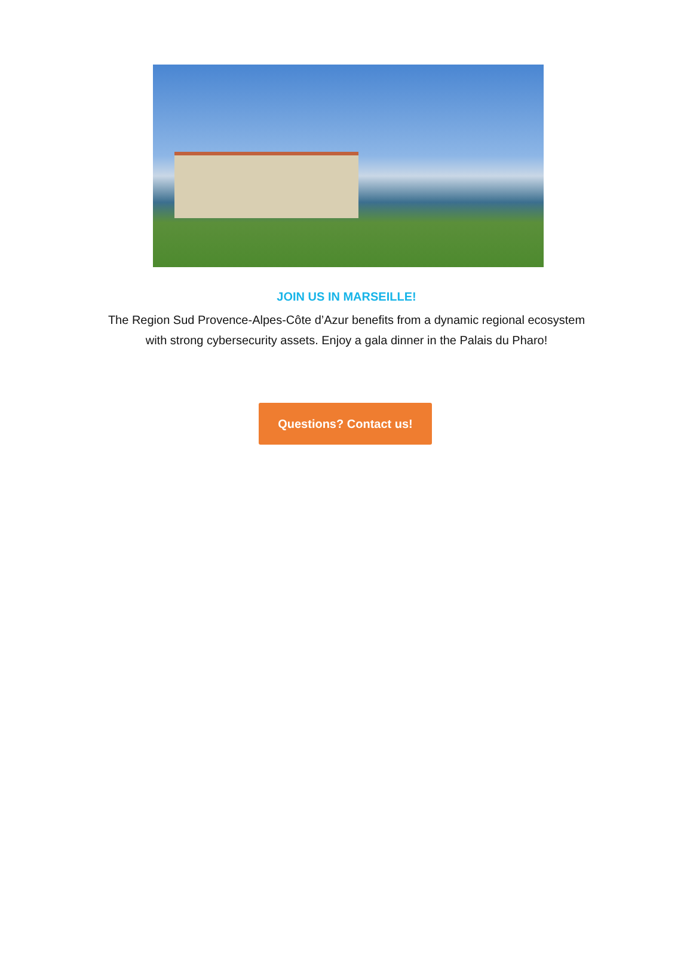JOIN US IN MARSEILLE!
The Region Sud Provence-Alpes-Côte d’Azur benefits from a dynamic regional ecosystem
with strong cybersecurity assets. Enjoy a gala dinner in the Palais du Pharo!
Questions? Contact us!